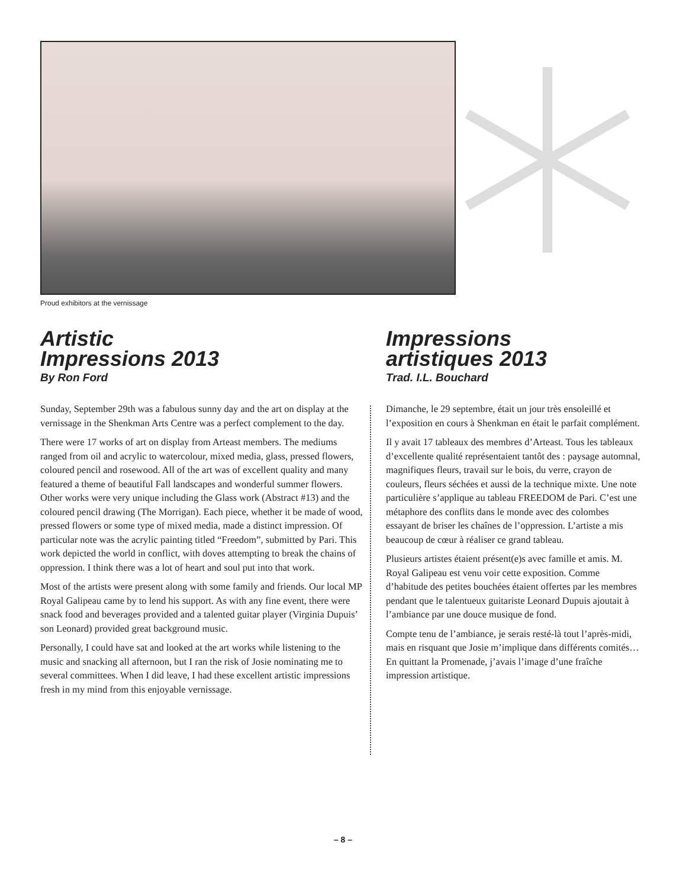Proud exhibitors at the vernissage
Artistic
Impressions 2013
By Ron Ford
Sunday, September 29th was a fabulous sunny day and the art on display at the vernissage in the Shenkman Arts Centre was a perfect complement to the day.
There were 17 works of art on display from Arteast members. The mediums ranged from oil and acrylic to watercolour, mixed media, glass, pressed flowers, coloured pencil and rosewood. All of the art was of excellent quality and many featured a theme of beautiful Fall landscapes and wonderful summer flowers. Other works were very unique including the Glass work (Abstract #13) and the coloured pencil drawing (The Morrigan). Each piece, whether it be made of wood, pressed flowers or some type of mixed media, made a distinct impression. Of particular note was the acrylic painting titled “Freedom”, submitted by Pari. This work depicted the world in conflict, with doves attempting to break the chains of oppression. I think there was a lot of heart and soul put into that work.
Most of the artists were present along with some family and friends. Our local MP Royal Galipeau came by to lend his support. As with any fine event, there were snack food and beverages provided and a talented guitar player (Virginia Dupuis’ son Leonard) provided great background music.
Personally, I could have sat and looked at the art works while listening to the music and snacking all afternoon, but I ran the risk of Josie nominating me to several committees. When I did leave, I had these excellent artistic impressions fresh in my mind from this enjoyable vernissage.
Impressions
artistiques 2013
Trad. I.L. Bouchard
Dimanche, le 29 septembre, était un jour très ensoleillé et l’exposition en cours à Shenkman en était le parfait complément.
Il y avait 17 tableaux des membres d’Arteast. Tous les tableaux d’excellente qualité représentaient tantôt des : paysage automnal, magnifiques fleurs, travail sur le bois, du verre, crayon de couleurs, fleurs séchées et aussi de la technique mixte. Une note particulière s’applique au tableau FREEDOM de Pari. C’est une métaphore des conflits dans le monde avec des colombes essayant de briser les chaînes de l’oppression. L’artiste a mis beaucoup de cœur à réaliser ce grand tableau.
Plusieurs artistes étaient présent(e)s avec famille et amis. M. Royal Galipeau est venu voir cette exposition. Comme d’habitude des petites bouchées étaient offertes par les membres pendant que le talentueux guitariste Leonard Dupuis ajoutait à l’ambiance par une douce musique de fond.
Compte tenu de l’ambiance, je serais resté-là tout l’après-midi, mais en risquant que Josie m’implique dans différents comités… En quittant la Promenade, j’avais l’image d’une fraîche impression artistique.
– 8 –